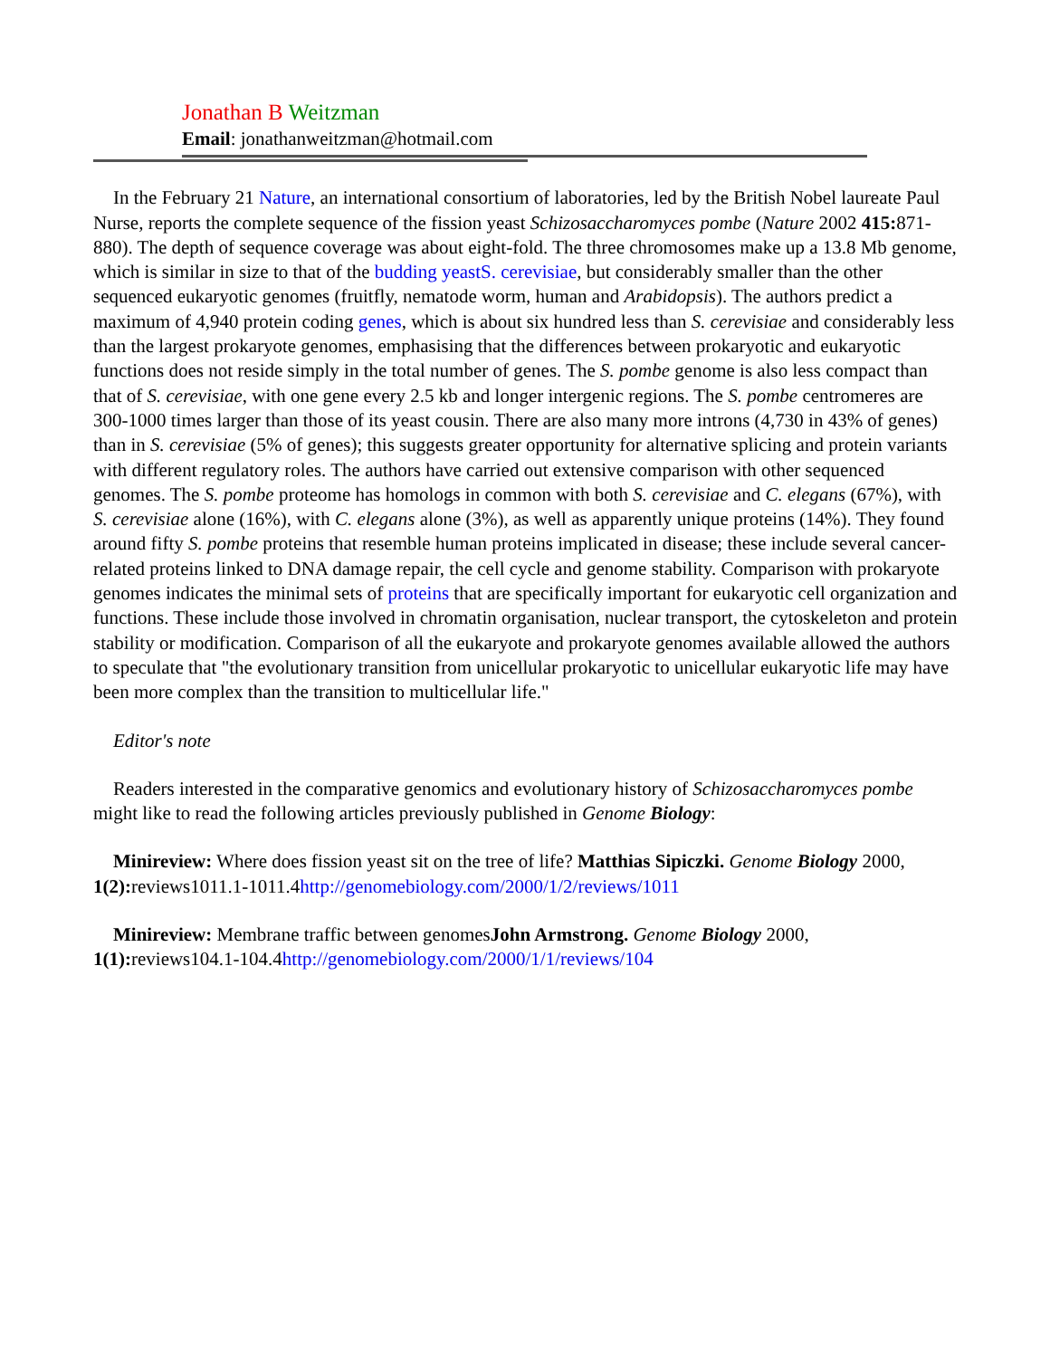Jonathan B Weitzman
Email: jonathanweitzman@hotmail.com
In the February 21 Nature, an international consortium of laboratories, led by the British Nobel laureate Paul Nurse, reports the complete sequence of the fission yeast Schizosaccharomyces pombe (Nature 2002 415: 871-880). The depth of sequence coverage was about eight-fold. The three chromosomes make up a 13.8 Mb genome, which is similar in size to that of the budding yeastS. cerevisiae, but considerably smaller than the other sequenced eukaryotic genomes (fruitfly, nematode worm, human and Arabidopsis). The authors predict a maximum of 4,940 protein coding genes, which is about six hundred less than S. cerevisiae and considerably less than the largest prokaryote genomes, emphasising that the differences between prokaryotic and eukaryotic functions does not reside simply in the total number of genes. The S. pombe genome is also less compact than that of S. cerevisiae, with one gene every 2.5 kb and longer intergenic regions. The S. pombe centromeres are 300-1000 times larger than those of its yeast cousin. There are also many more introns (4,730 in 43% of genes) than in S. cerevisiae (5% of genes); this suggests greater opportunity for alternative splicing and protein variants with different regulatory roles. The authors have carried out extensive comparison with other sequenced genomes. The S. pombe proteome has homologs in common with both S. cerevisiae and C. elegans (67%), with S. cerevisiae alone (16%), with C. elegans alone (3%), as well as apparently unique proteins (14%). They found around fifty S. pombe proteins that resemble human proteins implicated in disease; these include several cancer-related proteins linked to DNA damage repair, the cell cycle and genome stability. Comparison with prokaryote genomes indicates the minimal sets of proteins that are specifically important for eukaryotic cell organization and functions. These include those involved in chromatin organisation, nuclear transport, the cytoskeleton and protein stability or modification. Comparison of all the eukaryote and prokaryote genomes available allowed the authors to speculate that "the evolutionary transition from unicellular prokaryotic to unicellular eukaryotic life may have been more complex than the transition to multicellular life."
Editor's note
Readers interested in the comparative genomics and evolutionary history of Schizosaccharomyces pombe might like to read the following articles previously published in Genome Biology:
Minireview: Where does fission yeast sit on the tree of life? Matthias Sipiczki. Genome Biology 2000, 1(2): reviews1011.1-1011.4http://genomebiology.com/2000/1/2/reviews/1011
Minireview: Membrane traffic between genomesJohn Armstrong. Genome Biology 2000, 1(1): reviews104.1-104.4http://genomebiology.com/2000/1/1/reviews/104